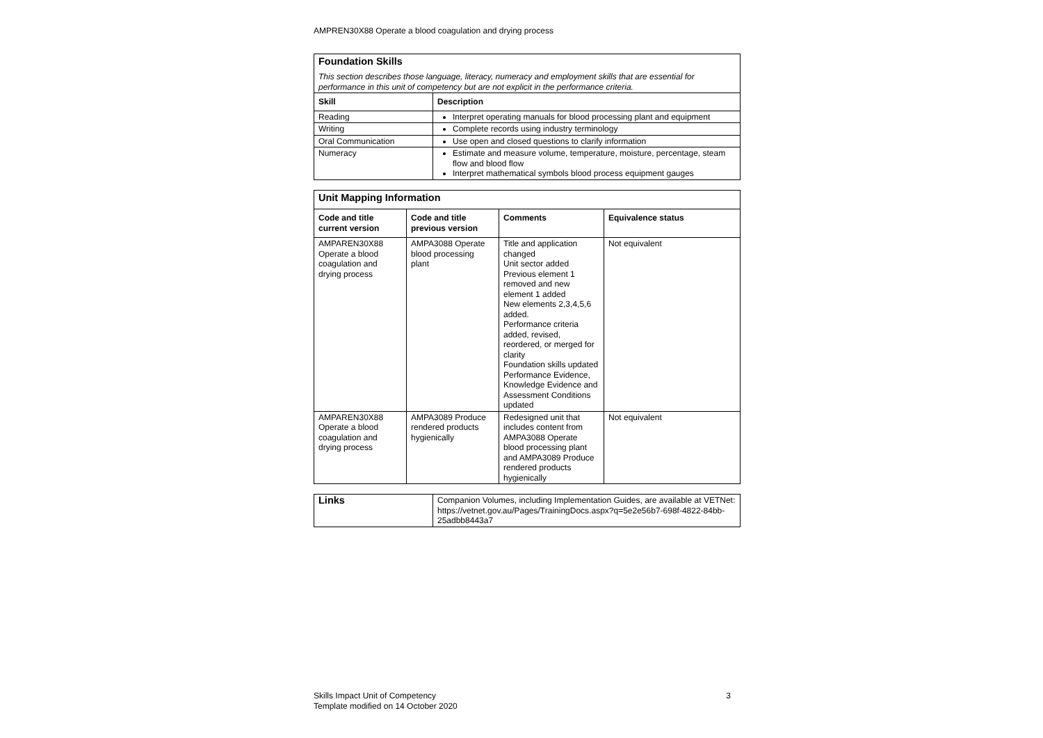AMPREN30X88 Operate a blood coagulation and drying process
| Foundation Skills This section describes those language, literacy, numeracy and employment skills that are essential for performance in this unit of competency but are not explicit in the performance criteria. | |
| Skill | Description |
| Reading | Interpret operating manuals for blood processing plant and equipment |
| Writing | Complete records using industry terminology |
| Oral Communication | Use open and closed questions to clarify information |
| Numeracy | Estimate and measure volume, temperature, moisture, percentage, steam flow and blood flow Interpret mathematical symbols blood process equipment gauges |
| Unit Mapping Information | | | |
| Code and title current version | Code and title previous version | Comments | Equivalence status |
| AMPAREN30X88 Operate a blood coagulation and drying process | AMPA3088 Operate blood processing plant | Title and application changed Unit sector added Previous element 1 removed and new element 1 added New elements 2,3,4,5,6 added. Performance criteria added, revised, reordered, or merged for clarity Foundation skills updated Performance Evidence, Knowledge Evidence and Assessment Conditions updated | Not equivalent |
| AMPAREN30X88 Operate a blood coagulation and drying process | AMPA3089 Produce rendered products hygienically | Redesigned unit that includes content from AMPA3088 Operate blood processing plant and AMPA3089 Produce rendered products hygienically | Not equivalent |
| Links | Companion Volumes, including Implementation Guides, are available at VETNet: https://vetnet.gov.au/Pages/TrainingDocs.aspx?q=5e2e56b7-698f-4822-84bb-25adbb8443a7 |
Skills Impact Unit of Competency
Template modified on 14 October 2020
3